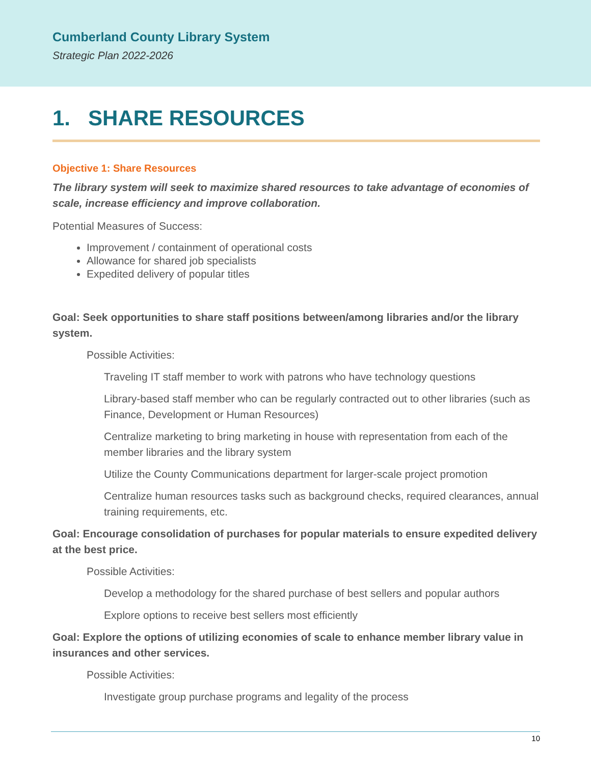Cumberland County Library System
Strategic Plan 2022-2026
1. SHARE RESOURCES
Objective 1: Share Resources
The library system will seek to maximize shared resources to take advantage of economies of scale, increase efficiency and improve collaboration.
Potential Measures of Success:
Improvement / containment of operational costs
Allowance for shared job specialists
Expedited delivery of popular titles
Goal: Seek opportunities to share staff positions between/among libraries and/or the library system.
Possible Activities:
Traveling IT staff member to work with patrons who have technology questions
Library-based staff member who can be regularly contracted out to other libraries (such as Finance, Development or Human Resources)
Centralize marketing to bring marketing in house with representation from each of the member libraries and the library system
Utilize the County Communications department for larger-scale project promotion
Centralize human resources tasks such as background checks, required clearances, annual training requirements, etc.
Goal: Encourage consolidation of purchases for popular materials to ensure expedited delivery at the best price.
Possible Activities:
Develop a methodology for the shared purchase of best sellers and popular authors
Explore options to receive best sellers most efficiently
Goal: Explore the options of utilizing economies of scale to enhance member library value in insurances and other services.
Possible Activities:
Investigate group purchase programs and legality of the process
10